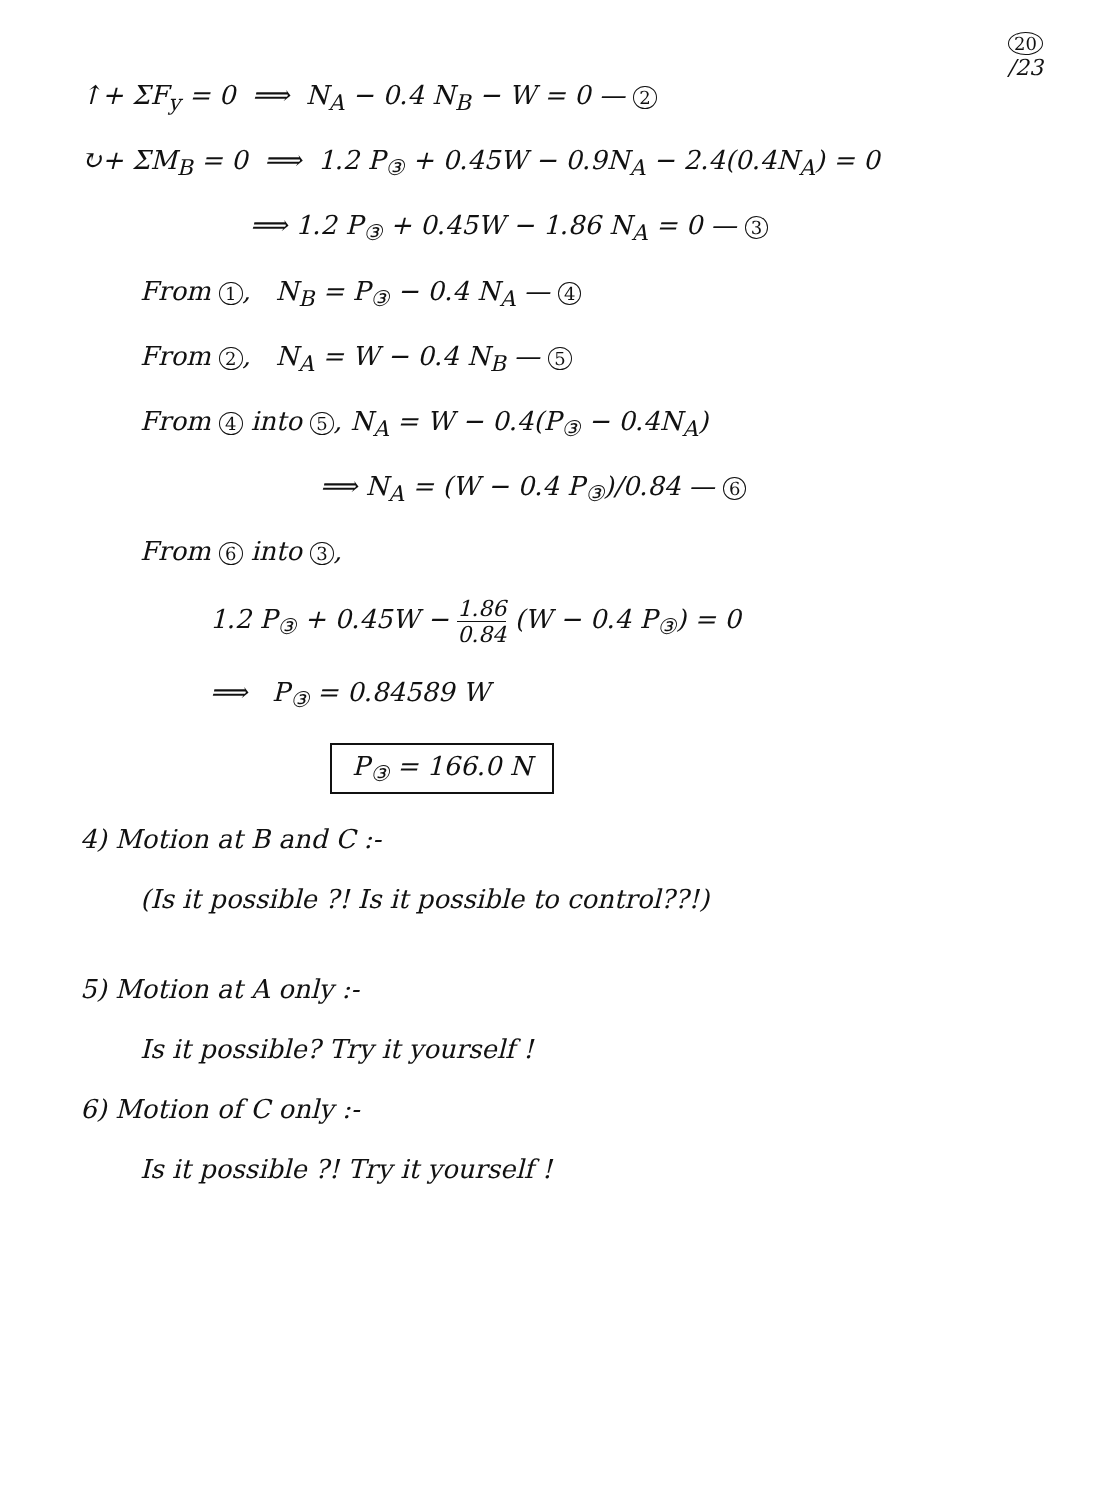20
/23
↑+ ΣF<sub>y</sub> = 0 ⟹ N<sub>A</sub> − 0.4 N<sub>B</sub> − W = 0 — 2
↻+ ΣM<sub>B</sub> = 0 ⟹ 1.2 P<sub>③</sub> + 0.45W − 0.9N<sub>A</sub> − 2.4(0.4N<sub>A</sub>) = 0
⟹ 1.2 P<sub>③</sub> + 0.45W − 1.86 N<sub>A</sub> = 0 — 3
From 1, N<sub>B</sub> = P<sub>③</sub> − 0.4 N<sub>A</sub> — 4
From 2, N<sub>A</sub> = W − 0.4 N<sub>B</sub> — 5
From 4 into 5, N<sub>A</sub> = W − 0.4(P<sub>③</sub> − 0.4N<sub>A</sub>)
⟹ N<sub>A</sub> = (W − 0.4 P<sub>③</sub>)/0.84 — 6
From 6 into 3,
1.2 P<sub>③</sub> + 0.45W − 1.86 0.84 (W − 0.4 P<sub>③</sub>) = 0
⟹ P<sub>③</sub> = 0.84589 W
P<sub>③</sub> = 166.0 N
4) Motion at B and C :-
(Is it possible ?! Is it possible to control??!)
5) Motion at A only :-
Is it possible? Try it yourself !
6) Motion of C only :-
Is it possible ?! Try it yourself !